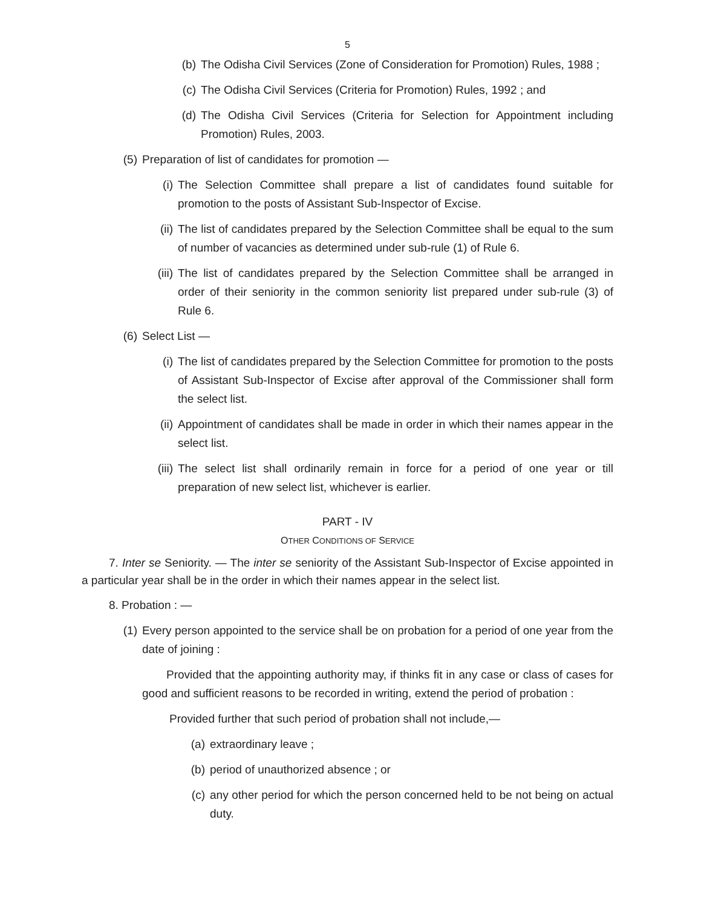5
(b) The Odisha Civil Services (Zone of Consideration for Promotion) Rules, 1988 ;
(c) The Odisha Civil Services (Criteria for Promotion) Rules, 1992 ; and
(d) The Odisha Civil Services (Criteria for Selection for Appointment including Promotion) Rules, 2003.
(5) Preparation of list of candidates for promotion —
(i) The Selection Committee shall prepare a list of candidates found suitable for promotion to the posts of Assistant Sub-Inspector of Excise.
(ii) The list of candidates prepared by the Selection Committee shall be equal to the sum of number of vacancies as determined under sub-rule (1) of Rule 6.
(iii) The list of candidates prepared by the Selection Committee shall be arranged in order of their seniority in the common seniority list prepared under sub-rule (3) of Rule 6.
(6) Select List —
(i) The list of candidates prepared by the Selection Committee for promotion to the posts of Assistant Sub-Inspector of Excise after approval of the Commissioner shall form the select list.
(ii) Appointment of candidates shall be made in order in which their names appear in the select list.
(iii) The select list shall ordinarily remain in force for a period of one year or till preparation of new select list, whichever is earlier.
PART - IV
OTHER CONDITIONS OF SERVICE
7. Inter se Seniority. — The inter se seniority of the Assistant Sub-Inspector of Excise appointed in a particular year shall be in the order in which their names appear in the select list.
8. Probation : —
(1) Every person appointed to the service shall be on probation for a period of one year from the date of joining :
Provided that the appointing authority may, if thinks fit in any case or class of cases for good and sufficient reasons to be recorded in writing, extend the period of probation :
Provided further that such period of probation shall not include,—
(a) extraordinary leave ;
(b) period of unauthorized absence ; or
(c) any other period for which the person concerned held to be not being on actual duty.